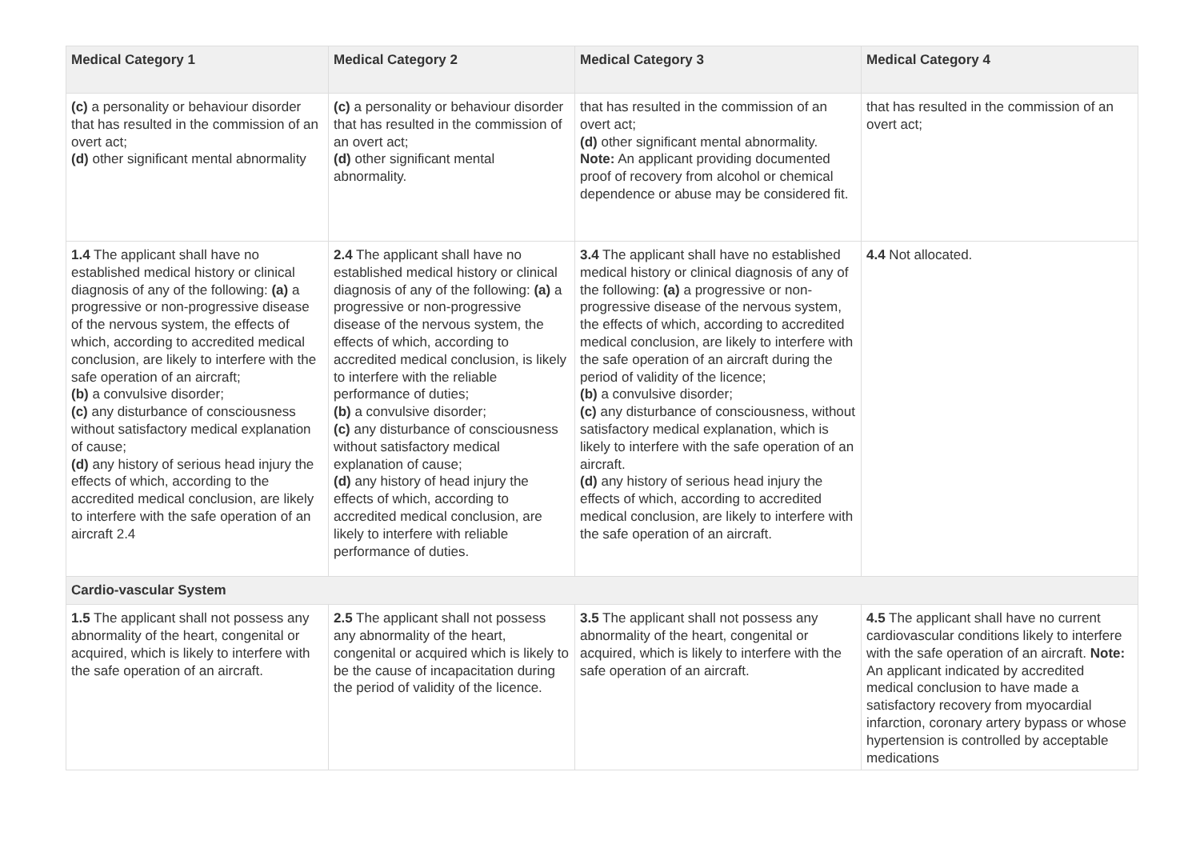| Medical Category 1 | Medical Category 2 | Medical Category 3 | Medical Category 4 |
| --- | --- | --- | --- |
| (c) a personality or behaviour disorder that has resulted in the commission of an overt act; (d) other significant mental abnormality | (c) a personality or behaviour disorder that has resulted in the commission of an overt act; (d) other significant mental abnormality. | that has resulted in the commission of an overt act; (d) other significant mental abnormality. Note: An applicant providing documented proof of recovery from alcohol or chemical dependence or abuse may be considered fit. | that has resulted in the commission of an overt act; |
| 1.4 The applicant shall have no established medical history or clinical diagnosis of any of the following: (a) a progressive or non-progressive disease of the nervous system, the effects of which, according to accredited medical conclusion, are likely to interfere with the safe operation of an aircraft; (b) a convulsive disorder; (c) any disturbance of consciousness without satisfactory medical explanation of cause; (d) any history of serious head injury the effects of which, according to the accredited medical conclusion, are likely to interfere with the safe operation of an aircraft 2.4 | 2.4 The applicant shall have no established medical history or clinical diagnosis of any of the following: (a) a progressive or non-progressive disease of the nervous system, the effects of which, according to accredited medical conclusion, is likely to interfere with the reliable performance of duties; (b) a convulsive disorder; (c) any disturbance of consciousness without satisfactory medical explanation of cause; (d) any history of head injury the effects of which, according to accredited medical conclusion, are likely to interfere with reliable performance of duties. | 3.4 The applicant shall have no established medical history or clinical diagnosis of any of the following: (a) a progressive or non-progressive disease of the nervous system, the effects of which, according to accredited medical conclusion, are likely to interfere with the safe operation of an aircraft during the period of validity of the licence; (b) a convulsive disorder; (c) any disturbance of consciousness, without satisfactory medical explanation, which is likely to interfere with the safe operation of an aircraft. (d) any history of serious head injury the effects of which, according to accredited medical conclusion, are likely to interfere with the safe operation of an aircraft. | 4.4 Not allocated. |
| Cardio-vascular System | | | |
| 1.5 The applicant shall not possess any abnormality of the heart, congenital or acquired, which is likely to interfere with the safe operation of an aircraft. | 2.5 The applicant shall not possess any abnormality of the heart, congenital or acquired which is likely to be the cause of incapacitation during the period of validity of the licence. | 3.5 The applicant shall not possess any abnormality of the heart, congenital or acquired, which is likely to interfere with the safe operation of an aircraft. | 4.5 The applicant shall have no current cardiovascular conditions likely to interfere with the safe operation of an aircraft. Note: An applicant indicated by accredited medical conclusion to have made a satisfactory recovery from myocardial infarction, coronary artery bypass or whose hypertension is controlled by acceptable medications |